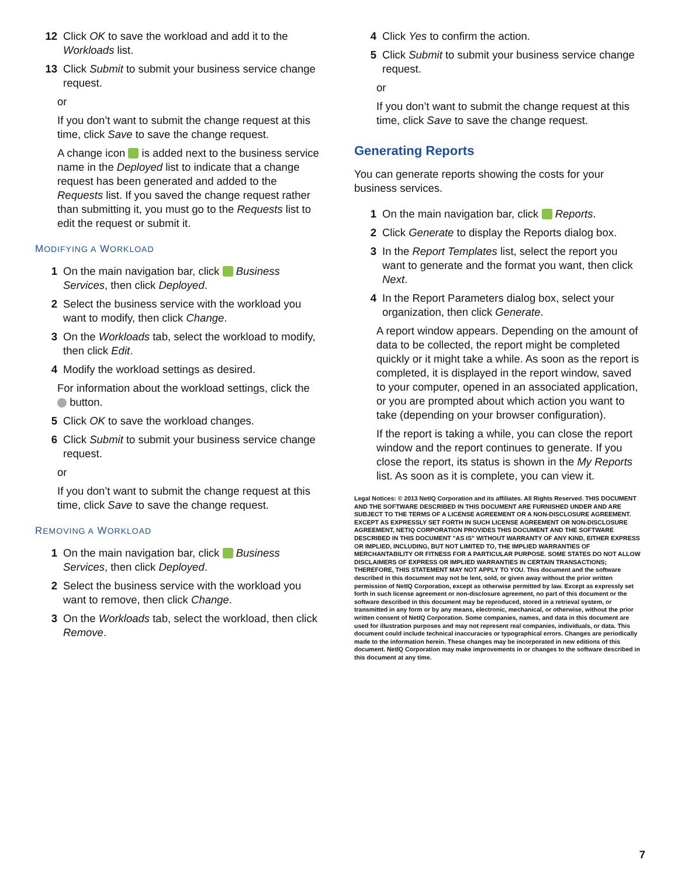12 Click OK to save the workload and add it to the Workloads list.
13 Click Submit to submit your business service change request.
or
If you don’t want to submit the change request at this time, click Save to save the change request.
A change icon is added next to the business service name in the Deployed list to indicate that a change request has been generated and added to the Requests list. If you saved the change request rather than submitting it, you must go to the Requests list to edit the request or submit it.
MODIFYING A WORKLOAD
1 On the main navigation bar, click Business Services, then click Deployed.
2 Select the business service with the workload you want to modify, then click Change.
3 On the Workloads tab, select the workload to modify, then click Edit.
4 Modify the workload settings as desired.
For information about the workload settings, click the button.
5 Click OK to save the workload changes.
6 Click Submit to submit your business service change request.
or
If you don’t want to submit the change request at this time, click Save to save the change request.
REMOVING A WORKLOAD
1 On the main navigation bar, click Business Services, then click Deployed.
2 Select the business service with the workload you want to remove, then click Change.
3 On the Workloads tab, select the workload, then click Remove.
4 Click Yes to confirm the action.
5 Click Submit to submit your business service change request.
or
If you don’t want to submit the change request at this time, click Save to save the change request.
Generating Reports
You can generate reports showing the costs for your business services.
1 On the main navigation bar, click Reports.
2 Click Generate to display the Reports dialog box.
3 In the Report Templates list, select the report you want to generate and the format you want, then click Next.
4 In the Report Parameters dialog box, select your organization, then click Generate.
A report window appears. Depending on the amount of data to be collected, the report might be completed quickly or it might take a while. As soon as the report is completed, it is displayed in the report window, saved to your computer, opened in an associated application, or you are prompted about which action you want to take (depending on your browser configuration).
If the report is taking a while, you can close the report window and the report continues to generate. If you close the report, its status is shown in the My Reports list. As soon as it is complete, you can view it.
Legal Notices: © 2013 NetIQ Corporation and its affiliates. All Rights Reserved. THIS DOCUMENT AND THE SOFTWARE DESCRIBED IN THIS DOCUMENT ARE FURNISHED UNDER AND ARE SUBJECT TO THE TERMS OF A LICENSE AGREEMENT OR A NON-DISCLOSURE AGREEMENT. EXCEPT AS EXPRESSLY SET FORTH IN SUCH LICENSE AGREEMENT OR NON-DISCLOSURE AGREEMENT, NETIQ CORPORATION PROVIDES THIS DOCUMENT AND THE SOFTWARE DESCRIBED IN THIS DOCUMENT "AS IS" WITHOUT WARRANTY OF ANY KIND, EITHER EXPRESS OR IMPLIED, INCLUDING, BUT NOT LIMITED TO, THE IMPLIED WARRANTIES OF MERCHANTABILITY OR FITNESS FOR A PARTICULAR PURPOSE. SOME STATES DO NOT ALLOW DISCLAIMERS OF EXPRESS OR IMPLIED WARRANTIES IN CERTAIN TRANSACTIONS; THEREFORE, THIS STATEMENT MAY NOT APPLY TO YOU. This document and the software described in this document may not be lent, sold, or given away without the prior written permission of NetIQ Corporation, except as otherwise permitted by law. Except as expressly set forth in such license agreement or non-disclosure agreement, no part of this document or the software described in this document may be reproduced, stored in a retrieval system, or transmitted in any form or by any means, electronic, mechanical, or otherwise, without the prior written consent of NetIQ Corporation. Some companies, names, and data in this document are used for illustration purposes and may not represent real companies, individuals, or data. This document could include technical inaccuracies or typographical errors. Changes are periodically made to the information herein. These changes may be incorporated in new editions of this document. NetIQ Corporation may make improvements in or changes to the software described in this document at any time.
7